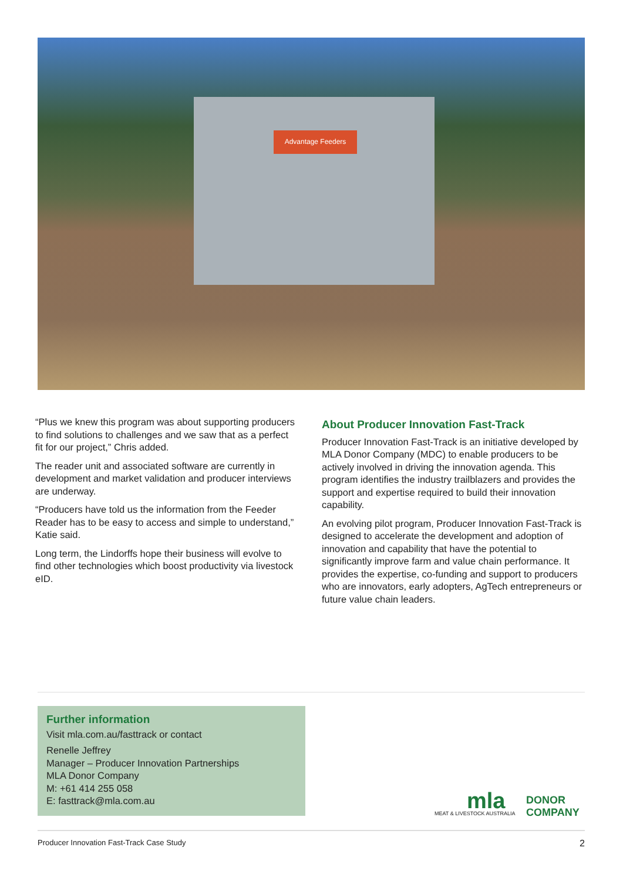Advantage Feeders
“Plus we knew this program was about supporting producers to find solutions to challenges and we saw that as a perfect fit for our project,” Chris added.
The reader unit and associated software are currently in development and market validation and producer interviews are underway.
“Producers have told us the information from the Feeder Reader has to be easy to access and simple to understand,” Katie said.
Long term, the Lindorffs hope their business will evolve to find other technologies which boost productivity via livestock eID.
About Producer Innovation Fast-Track
Producer Innovation Fast-Track is an initiative developed by MLA Donor Company (MDC) to enable producers to be actively involved in driving the innovation agenda. This program identifies the industry trailblazers and provides the support and expertise required to build their innovation capability.
An evolving pilot program, Producer Innovation Fast-Track is designed to accelerate the development and adoption of innovation and capability that have the potential to significantly improve farm and value chain performance. It provides the expertise, co-funding and support to producers who are innovators, early adopters, AgTech entrepreneurs or future value chain leaders.
Further information
Visit mla.com.au/fasttrack or contact
Renelle Jeffrey
Manager – Producer Innovation Partnerships
MLA Donor Company
M: +61 414 255 058
E: fasttrack@mla.com.au
mla MEAT & LIVESTOCK AUSTRALIA
DONOR
COMPANY
Producer Innovation Fast-Track Case Study 2